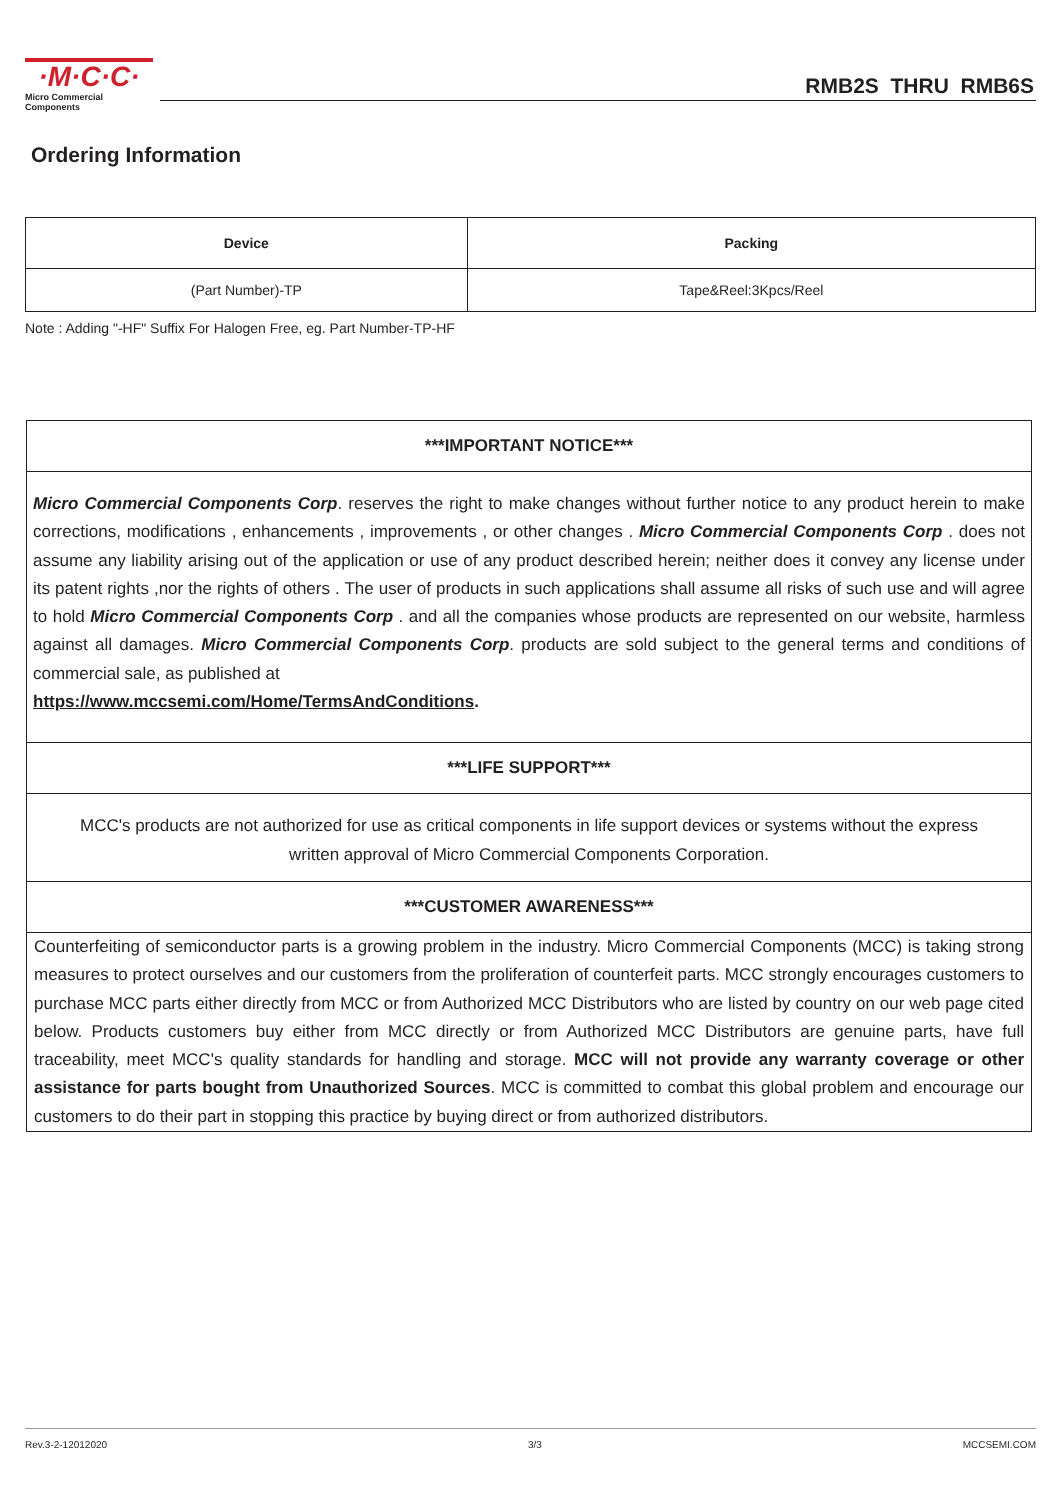·M·C·C·
Micro Commercial Components
RMB2S THRU RMB6S
Ordering Information
| Device | Packing |
| --- | --- |
| (Part Number)-TP | Tape&Reel:3Kpcs/Reel |
Note : Adding "-HF" Suffix For Halogen Free, eg. Part Number-TP-HF
***IMPORTANT NOTICE***
Micro Commercial Components Corp. reserves the right to make changes without further notice to any product herein to make corrections, modifications , enhancements , improvements , or other changes . Micro Commercial Components Corp . does not assume any liability arising out of the application or use of any product described herein; neither does it convey any license under its patent rights ,nor the rights of others . The user of products in such applications shall assume all risks of such use and will agree to hold Micro Commercial Components Corp . and all the companies whose products are represented on our website, harmless against all damages. Micro Commercial Components Corp. products are sold subject to the general terms and conditions of commercial sale, as published at
https://www.mccsemi.com/Home/TermsAndConditions.
***LIFE SUPPORT***
MCC's products are not authorized for use as critical components in life support devices or systems without the express written approval of Micro Commercial Components Corporation.
***CUSTOMER AWARENESS***
Counterfeiting of semiconductor parts is a growing problem in the industry. Micro Commercial Components (MCC) is taking strong measures to protect ourselves and our customers from the proliferation of counterfeit parts. MCC strongly encourages customers to purchase MCC parts either directly from MCC or from Authorized MCC Distributors who are listed by country on our web page cited below. Products customers buy either from MCC directly or from Authorized MCC Distributors are genuine parts, have full traceability, meet MCC's quality standards for handling and storage. MCC will not provide any warranty coverage or other assistance for parts bought from Unauthorized Sources. MCC is committed to combat this global problem and encourage our customers to do their part in stopping this practice by buying direct or from authorized distributors.
Rev.3-2-12012020 3/3 MCCSEMI.COM